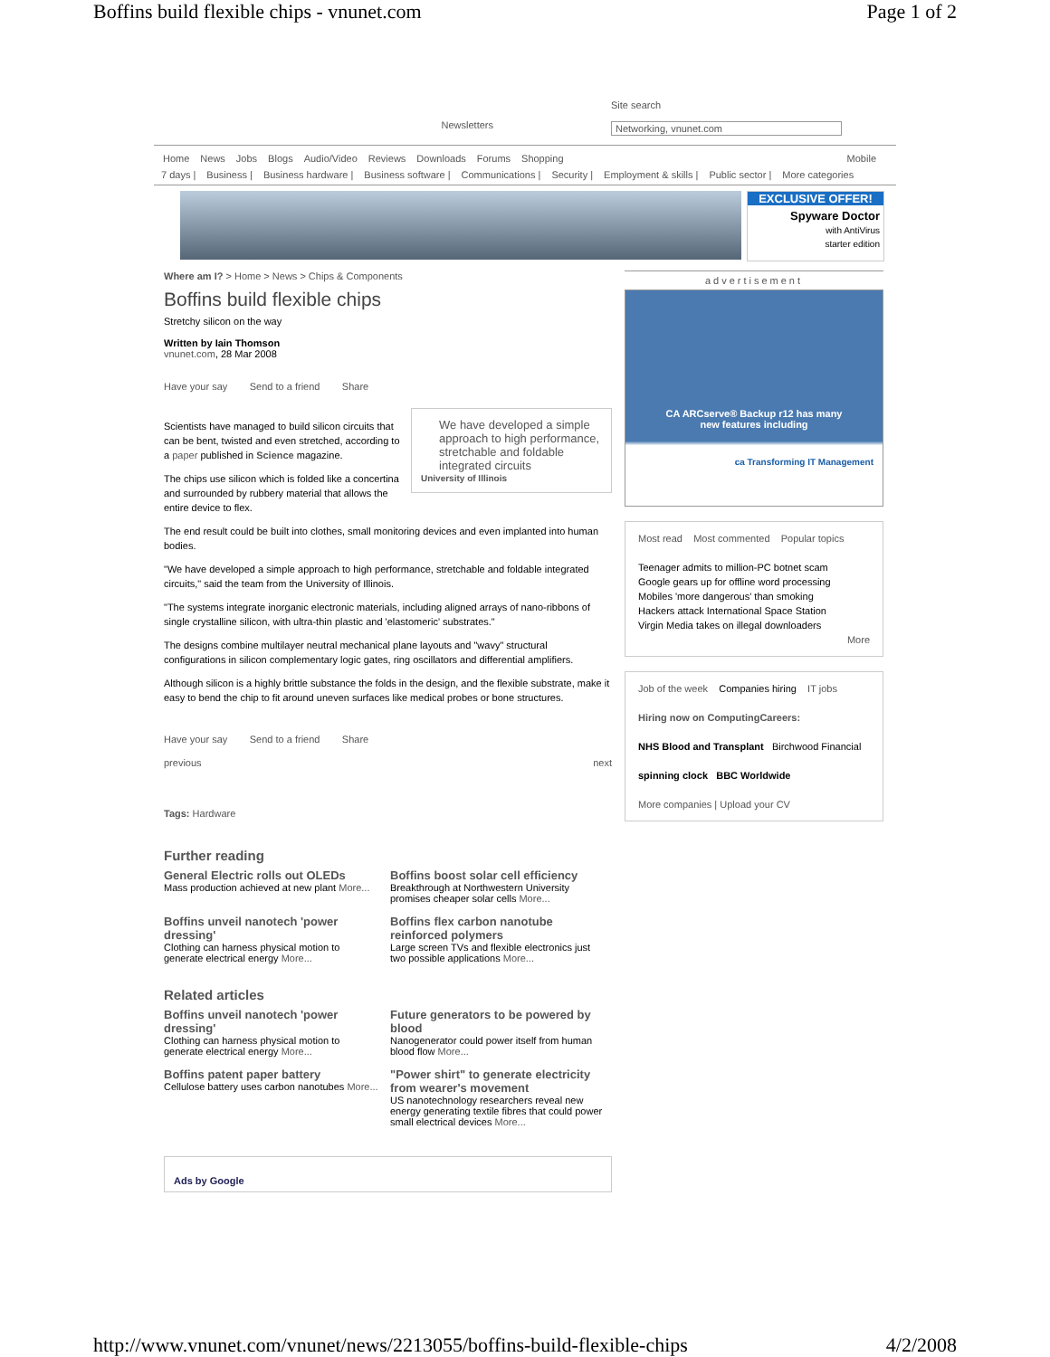Boffins build flexible chips - vnunet.com Page 1 of 2
Newsletters Site search
Networking, vnunet.com
Home News Jobs Blogs Audio/Video Reviews Downloads Forums Shopping Mobile
7 days | Business | Business hardware | Business software | Communications | Security | Employment & skills | Public sector | More categories
EXCLUSIVE OFFER!
Spyware Doctor
with AntiVirus
starter edition
Where am I? > Home > News > Chips & Components
Boffins build flexible chips
Stretchy silicon on the way
Written by Iain Thomson
vnunet.com, 28 Mar 2008
Have your say Send to a friend Share
We have developed a simple approach to high performance, stretchable and foldable integrated circuits
University of Illinois
Scientists have managed to build silicon circuits that can be bent, twisted and even stretched, according to a paper published in Science magazine.
The chips use silicon which is folded like a concertina and surrounded by rubbery material that allows the entire device to flex.
The end result could be built into clothes, small monitoring devices and even implanted into human bodies.
"We have developed a simple approach to high performance, stretchable and foldable integrated circuits," said the team from the University of Illinois.
"The systems integrate inorganic electronic materials, including aligned arrays of nano-ribbons of single crystalline silicon, with ultra-thin plastic and 'elastomeric' substrates."
The designs combine multilayer neutral mechanical plane layouts and "wavy" structural configurations in silicon complementary logic gates, ring oscillators and differential amplifiers.
Although silicon is a highly brittle substance the folds in the design, and the flexible substrate, make it easy to bend the chip to fit around uneven surfaces like medical probes or bone structures.
Have your say Send to a friend Share
previous next
Tags: Hardware
Further reading
General Electric rolls out OLEDs
Mass production achieved at new plant More...
Boffins boost solar cell efficiency
Breakthrough at Northwestern University promises cheaper solar cells More...
Boffins unveil nanotech 'power dressing'
Clothing can harness physical motion to generate electrical energy More...
Boffins flex carbon nanotube reinforced polymers
Large screen TVs and flexible electronics just two possible applications More...
Related articles
Boffins unveil nanotech 'power dressing'
Clothing can harness physical motion to generate electrical energy More...
Future generators to be powered by blood
Nanogenerator could power itself from human blood flow More...
Boffins patent paper battery
Cellulose battery uses carbon nanotubes More...
"Power shirt" to generate electricity from wearer's movement
US nanotechnology researchers reveal new energy generating textile fibres that could power small electrical devices More...
Ads by Google
advertisement
CA ARCserve® Backup r12 has many
new features including
ca Transforming IT Management
Most read Most commented Popular topics
Teenager admits to million-PC botnet scam
Google gears up for offline word processing
Mobiles 'more dangerous' than smoking
Hackers attack International Space Station
Virgin Media takes on illegal downloaders
More
Job of the week Companies hiring IT jobs
Hiring now on ComputingCareers:
NHS Blood and Transplant Birchwood Financial
spinning clock BBC Worldwide
More companies | Upload your CV
http://www.vnunet.com/vnunet/news/2213055/boffins-build-flexible-chips 4/2/2008